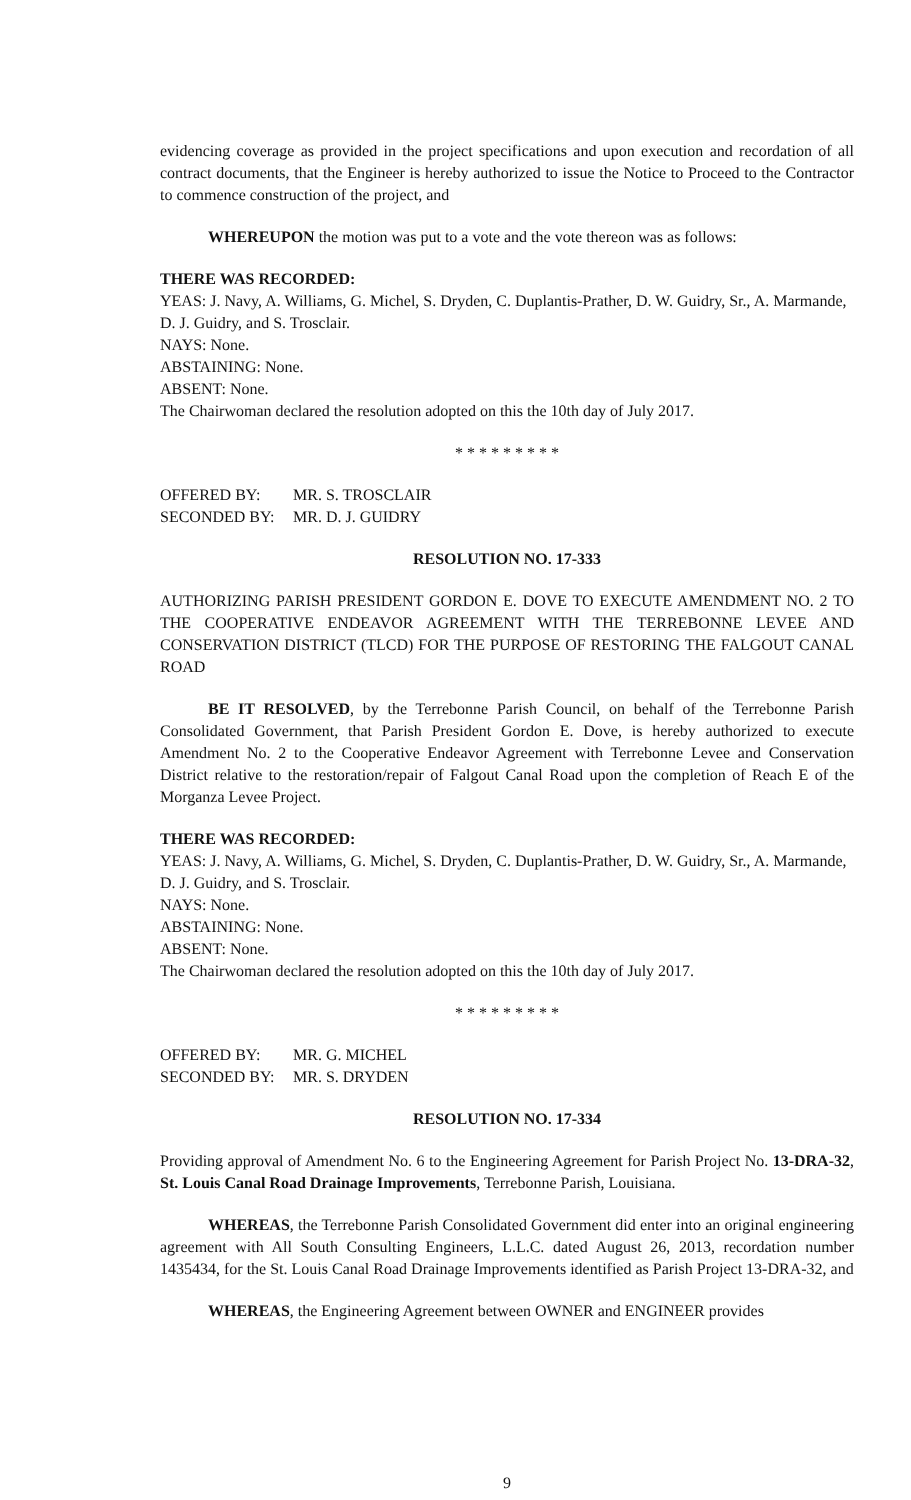evidencing coverage as provided in the project specifications and upon execution and recordation of all contract documents, that the Engineer is hereby authorized to issue the Notice to Proceed to the Contractor to commence construction of the project, and
WHEREUPON the motion was put to a vote and the vote thereon was as follows:
THERE WAS RECORDED:
YEAS: J. Navy, A. Williams, G. Michel, S. Dryden, C. Duplantis-Prather, D. W. Guidry, Sr., A. Marmande, D. J. Guidry, and S. Trosclair.
NAYS: None.
ABSTAINING: None.
ABSENT: None.
The Chairwoman declared the resolution adopted on this the 10th day of July 2017.
* * * * * * * * *
OFFERED BY: MR. S. TROSCLAIR
SECONDED BY: MR. D. J. GUIDRY
RESOLUTION NO. 17-333
AUTHORIZING PARISH PRESIDENT GORDON E. DOVE TO EXECUTE AMENDMENT NO. 2 TO THE COOPERATIVE ENDEAVOR AGREEMENT WITH THE TERREBONNE LEVEE AND CONSERVATION DISTRICT (TLCD) FOR THE PURPOSE OF RESTORING THE FALGOUT CANAL ROAD
BE IT RESOLVED, by the Terrebonne Parish Council, on behalf of the Terrebonne Parish Consolidated Government, that Parish President Gordon E. Dove, is hereby authorized to execute Amendment No. 2 to the Cooperative Endeavor Agreement with Terrebonne Levee and Conservation District relative to the restoration/repair of Falgout Canal Road upon the completion of Reach E of the Morganza Levee Project.
THERE WAS RECORDED:
YEAS: J. Navy, A. Williams, G. Michel, S. Dryden, C. Duplantis-Prather, D. W. Guidry, Sr., A. Marmande, D. J. Guidry, and S. Trosclair.
NAYS: None.
ABSTAINING: None.
ABSENT: None.
The Chairwoman declared the resolution adopted on this the 10th day of July 2017.
* * * * * * * * *
OFFERED BY: MR. G. MICHEL
SECONDED BY: MR. S. DRYDEN
RESOLUTION NO. 17-334
Providing approval of Amendment No. 6 to the Engineering Agreement for Parish Project No. 13-DRA-32, St. Louis Canal Road Drainage Improvements, Terrebonne Parish, Louisiana.
WHEREAS, the Terrebonne Parish Consolidated Government did enter into an original engineering agreement with All South Consulting Engineers, L.L.C. dated August 26, 2013, recordation number 1435434, for the St. Louis Canal Road Drainage Improvements identified as Parish Project 13-DRA-32, and
WHEREAS, the Engineering Agreement between OWNER and ENGINEER provides
9